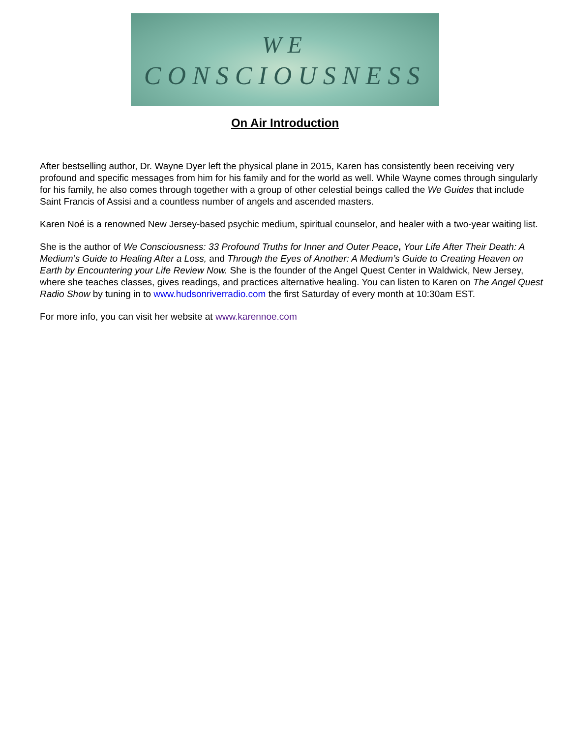WE
CONSCIOUSNESS
On Air Introduction
After bestselling author, Dr. Wayne Dyer left the physical plane in 2015, Karen has consistently been receiving very profound and specific messages from him for his family and for the world as well. While Wayne comes through singularly for his family, he also comes through together with a group of other celestial beings called the We Guides that include Saint Francis of Assisi and a countless number of angels and ascended masters.
Karen Noé is a renowned New Jersey-based psychic medium, spiritual counselor, and healer with a two-year waiting list.
She is the author of We Consciousness: 33 Profound Truths for Inner and Outer Peace, Your Life After Their Death: A Medium’s Guide to Healing After a Loss, and Through the Eyes of Another: A Medium’s Guide to Creating Heaven on Earth by Encountering your Life Review Now. She is the founder of the Angel Quest Center in Waldwick, New Jersey, where she teaches classes, gives readings, and practices alternative healing. You can listen to Karen on The Angel Quest Radio Show by tuning in to www.hudsonriverradio.com the first Saturday of every month at 10:30am EST.
For more info, you can visit her website at www.karennoe.com